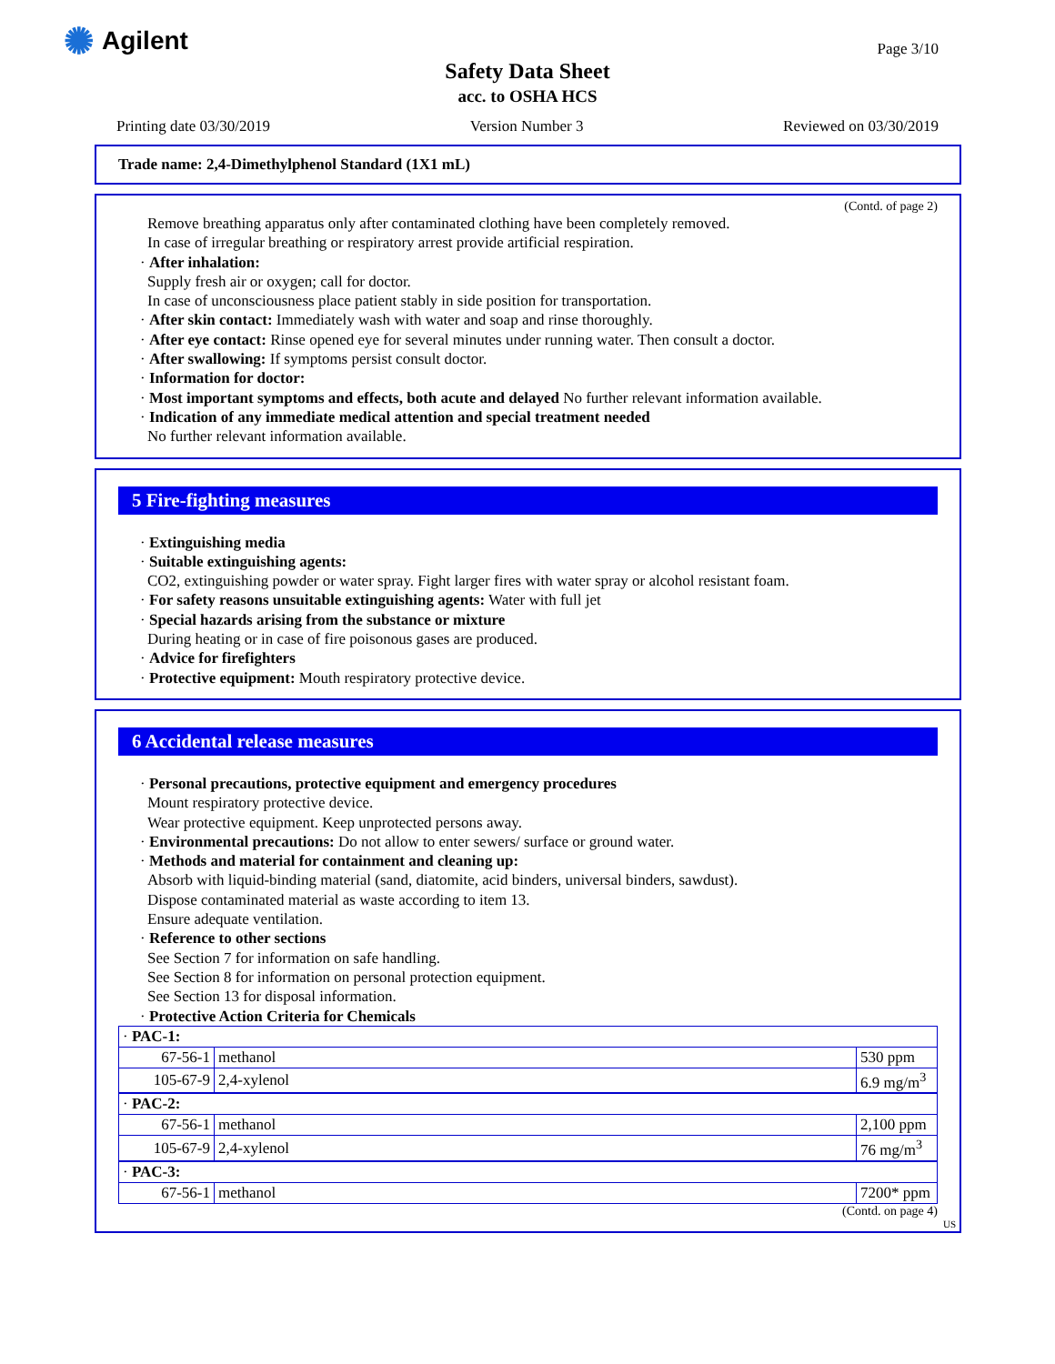✺ Agilent Page 3/10
Safety Data Sheet
acc. to OSHA HCS
Printing date 03/30/2019 Version Number 3 Reviewed on 03/30/2019
Trade name: 2,4-Dimethylphenol Standard (1X1 mL)
(Contd. of page 2)
Remove breathing apparatus only after contaminated clothing have been completely removed.
In case of irregular breathing or respiratory arrest provide artificial respiration.
· After inhalation:
Supply fresh air or oxygen; call for doctor.
In case of unconsciousness place patient stably in side position for transportation.
· After skin contact: Immediately wash with water and soap and rinse thoroughly.
· After eye contact: Rinse opened eye for several minutes under running water. Then consult a doctor.
· After swallowing: If symptoms persist consult doctor.
· Information for doctor:
· Most important symptoms and effects, both acute and delayed No further relevant information available.
· Indication of any immediate medical attention and special treatment needed
No further relevant information available.
5 Fire-fighting measures
· Extinguishing media
· Suitable extinguishing agents:
CO2, extinguishing powder or water spray. Fight larger fires with water spray or alcohol resistant foam.
· For safety reasons unsuitable extinguishing agents: Water with full jet
· Special hazards arising from the substance or mixture
During heating or in case of fire poisonous gases are produced.
· Advice for firefighters
· Protective equipment: Mouth respiratory protective device.
6 Accidental release measures
· Personal precautions, protective equipment and emergency procedures
Mount respiratory protective device.
Wear protective equipment. Keep unprotected persons away.
· Environmental precautions: Do not allow to enter sewers/ surface or ground water.
· Methods and material for containment and cleaning up:
Absorb with liquid-binding material (sand, diatomite, acid binders, universal binders, sawdust).
Dispose contaminated material as waste according to item 13.
Ensure adequate ventilation.
· Reference to other sections
See Section 7 for information on safe handling.
See Section 8 for information on personal protection equipment.
See Section 13 for disposal information.
· Protective Action Criteria for Chemicals
| · PAC-1: | | |
| 67-56-1 | methanol | 530 ppm |
| 105-67-9 | 2,4-xylenol | 6.9 mg/m<sup>3</sup> |
| · PAC-2: | | |
| 67-56-1 | methanol | 2,100 ppm |
| 105-67-9 | 2,4-xylenol | 76 mg/m<sup>3</sup> |
| · PAC-3: | | |
| 67-56-1 | methanol | 7200* ppm |
(Contd. on page 4)
US